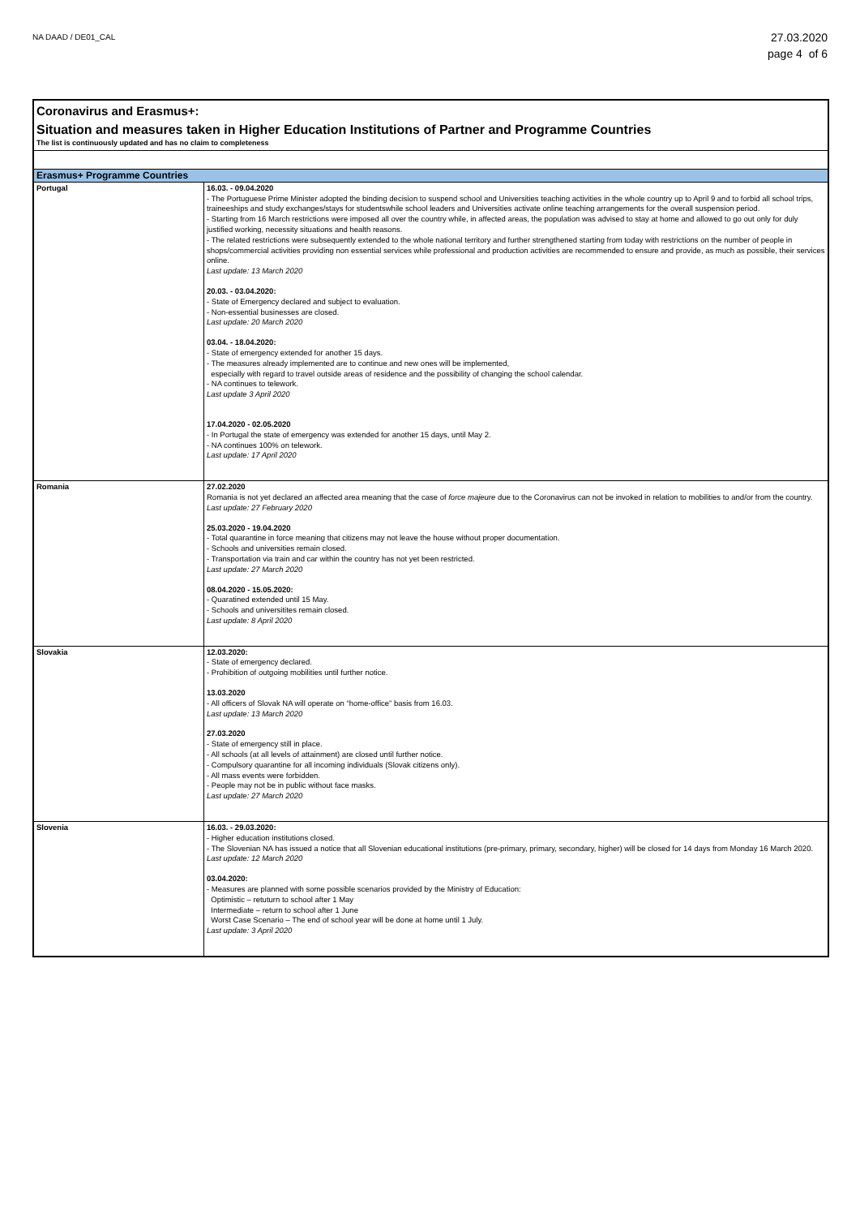NA DAAD / DE01_CAL
27.03.2020
page 4 of 6
Coronavirus and Erasmus+:
Situation and measures taken in Higher Education Institutions of Partner and Programme Countries
The list is continuously updated and has no claim to completeness
| Erasmus+ Programme Countries | |
| --- | --- |
| Portugal | 16.03. - 09.04.2020 - The Portuguese Prime Minister adopted the binding decision to suspend school and Universities teaching activities in the whole country up to April 9 and to forbid all school trips, traineeships and study exchanges/stays for studentswhile school leaders and Universities activate online teaching arrangements for the overall suspension period. - Starting from 16 March restrictions were imposed all over the country while, in affected areas, the population was advised to stay at home and allowed to go out only for duly justified working, necessity situations and health reasons. - The related restrictions were subsequently extended to the whole national territory and further strengthened starting from today with restrictions on the number of people in shops/commercial activities providing non essential services while professional and production activities are recommended to ensure and provide, as much as possible, their services online. Last update: 13 March 2020 20.03. - 03.04.2020: - State of Emergency declared and subject to evaluation. - Non-essential businesses are closed. Last update: 20 March 2020 03.04. - 18.04.2020: - State of emergency extended for another 15 days. - The measures already implemented are to continue and new ones will be implemented, especially with regard to travel outside areas of residence and the possibility of changing the school calendar. - NA continues to telework. Last update 3 April 2020 17.04.2020 - 02.05.2020 - In Portugal the state of emergency was extended for another 15 days, until May 2. - NA continues 100% on telework. Last update: 17 April 2020 |
| Romania | 27.02.2020 Romania is not yet declared an affected area meaning that the case of force majeure due to the Coronavirus can not be invoked in relation to mobilities to and/or from the country. Last update: 27 February 2020 25.03.2020 - 19.04.2020 - Total quarantine in force meaning that citizens may not leave the house without proper documentation. - Schools and universities remain closed. - Transportation via train and car within the country has not yet been restricted. Last update: 27 March 2020 08.04.2020 - 15.05.2020: - Quaratined extended until 15 May. - Schools and universitites remain closed. Last update: 8 April 2020 |
| Slovakia | 12.03.2020: - State of emergency declared. - Prohibition of outgoing mobilities until further notice. 13.03.2020 - All officers of Slovak NA will operate on “home-office” basis from 16.03. Last update: 13 March 2020 27.03.2020 - State of emergency still in place. - All schools (at all levels of attainment) are closed until further notice. - Compulsory quarantine for all incoming individuals (Slovak citizens only). - All mass events were forbidden. - People may not be in public without face masks. Last update: 27 March 2020 |
| Slovenia | 16.03. - 29.03.2020: - Higher education institutions closed. - The Slovenian NA has issued a notice that all Slovenian educational institutions (pre-primary, primary, secondary, higher) will be closed for 14 days from Monday 16 March 2020. Last update: 12 March 2020 03.04.2020: - Measures are planned with some possible scenarios provided by the Ministry of Education: Optimistic – retuturn to school after 1 May Intermediate – return to school after 1 June Worst Case Scenario – The end of school year will be done at home until 1 July. Last update: 3 April 2020 |